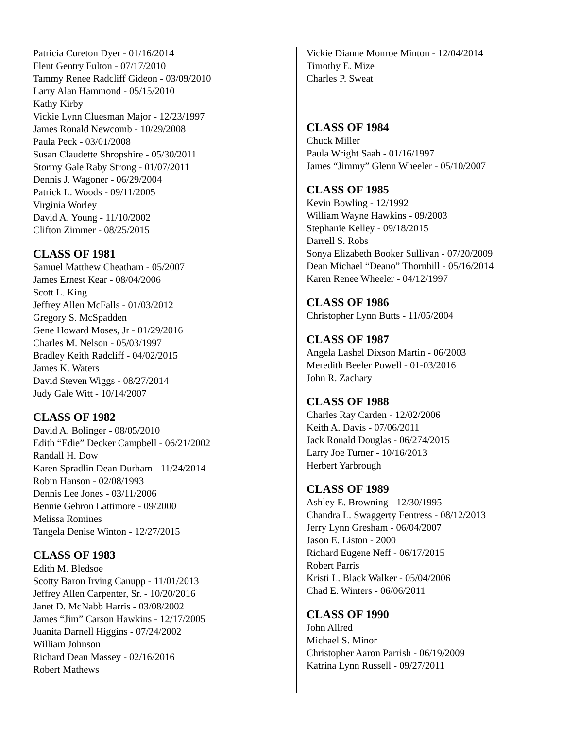Patricia Cureton Dyer - 01/16/2014
Flent Gentry Fulton - 07/17/2010
Tammy Renee Radcliff Gideon - 03/09/2010
Larry Alan Hammond - 05/15/2010
Kathy Kirby
Vickie Lynn Cluesman Major - 12/23/1997
James Ronald Newcomb - 10/29/2008
Paula Peck - 03/01/2008
Susan Claudette Shropshire - 05/30/2011
Stormy Gale Raby Strong - 01/07/2011
Dennis J. Wagoner - 06/29/2004
Patrick L. Woods - 09/11/2005
Virginia Worley
David A. Young - 11/10/2002
Clifton Zimmer - 08/25/2015
CLASS OF 1981
Samuel Matthew Cheatham - 05/2007
James Ernest Kear - 08/04/2006
Scott L. King
Jeffrey Allen McFalls - 01/03/2012
Gregory S. McSpadden
Gene Howard Moses, Jr - 01/29/2016
Charles M. Nelson - 05/03/1997
Bradley Keith Radcliff - 04/02/2015
James K. Waters
David Steven Wiggs - 08/27/2014
Judy Gale Witt - 10/14/2007
CLASS OF 1982
David A. Bolinger - 08/05/2010
Edith “Edie” Decker Campbell - 06/21/2002
Randall H. Dow
Karen Spradlin Dean Durham - 11/24/2014
Robin Hanson - 02/08/1993
Dennis Lee Jones - 03/11/2006
Bennie Gehron Lattimore - 09/2000
Melissa Romines
Tangela Denise Winton - 12/27/2015
CLASS OF 1983
Edith M. Bledsoe
Scotty Baron Irving Canupp - 11/01/2013
Jeffrey Allen Carpenter, Sr. - 10/20/2016
Janet D. McNabb Harris - 03/08/2002
James “Jim” Carson Hawkins - 12/17/2005
Juanita Darnell Higgins - 07/24/2002
William Johnson
Richard Dean Massey - 02/16/2016
Robert Mathews
Vickie Dianne Monroe Minton - 12/04/2014
Timothy E. Mize
Charles P. Sweat
CLASS OF 1984
Chuck Miller
Paula Wright Saah - 01/16/1997
James “Jimmy” Glenn Wheeler - 05/10/2007
CLASS OF 1985
Kevin Bowling - 12/1992
William Wayne Hawkins - 09/2003
Stephanie Kelley - 09/18/2015
Darrell S. Robs
Sonya Elizabeth Booker Sullivan - 07/20/2009
Dean Michael “Deano” Thornhill - 05/16/2014
Karen Renee Wheeler - 04/12/1997
CLASS OF 1986
Christopher Lynn Butts - 11/05/2004
CLASS OF 1987
Angela Lashel Dixson Martin - 06/2003
Meredith Beeler Powell - 01-03/2016
John R. Zachary
CLASS OF 1988
Charles Ray Carden - 12/02/2006
Keith A. Davis - 07/06/2011
Jack Ronald Douglas - 06/274/2015
Larry Joe Turner - 10/16/2013
Herbert Yarbrough
CLASS OF 1989
Ashley E. Browning - 12/30/1995
Chandra L. Swaggerty Fentress - 08/12/2013
Jerry Lynn Gresham - 06/04/2007
Jason E. Liston - 2000
Richard Eugene Neff - 06/17/2015
Robert Parris
Kristi L. Black Walker - 05/04/2006
Chad E. Winters - 06/06/2011
CLASS OF 1990
John Allred
Michael S. Minor
Christopher Aaron Parrish - 06/19/2009
Katrina Lynn Russell - 09/27/2011